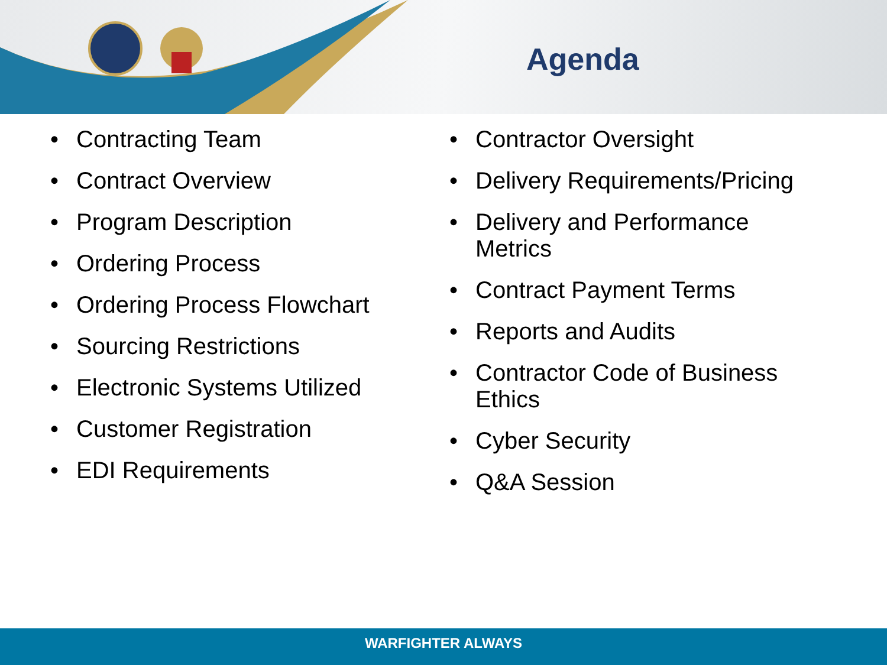Agenda
• Contracting Team
• Contract Overview
• Program Description
• Ordering Process
• Ordering Process Flowchart
• Sourcing Restrictions
• Electronic Systems Utilized
• Customer Registration
• EDI Requirements
• Contractor Oversight
• Delivery Requirements/Pricing
• Delivery and Performance Metrics
• Contract Payment Terms
• Reports and Audits
• Contractor Code of Business Ethics
• Cyber Security
• Q&A Session
WARFIGHTER ALWAYS